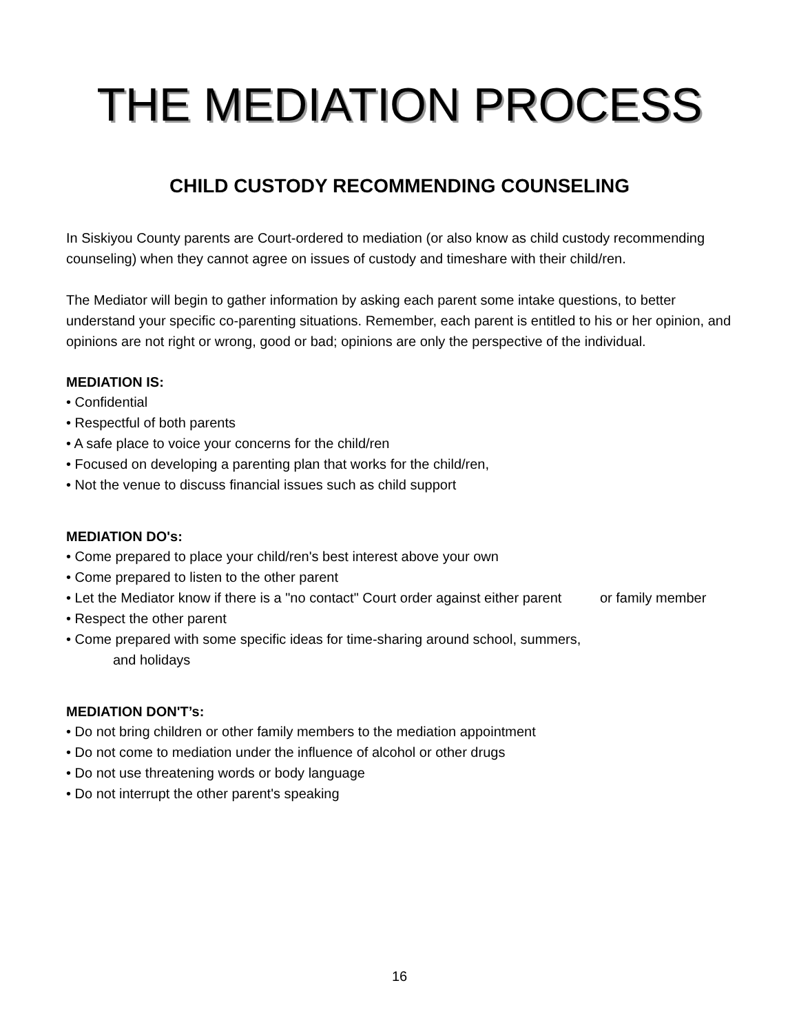THE MEDIATION PROCESS
CHILD CUSTODY RECOMMENDING COUNSELING
In Siskiyou County parents are Court-ordered to mediation (or also know as child custody recommending counseling) when they cannot agree on issues of custody and timeshare with their child/ren.
The Mediator will begin to gather information by asking each parent some intake questions, to better understand your specific co-parenting situations. Remember, each parent is entitled to his or her opinion, and opinions are not right or wrong, good or bad; opinions are only the perspective of the individual.
MEDIATION IS:
• Confidential
• Respectful of both parents
• A safe place to voice your concerns for the child/ren
• Focused on developing a parenting plan that works for the child/ren,
• Not the venue to discuss financial issues such as child support
MEDIATION DO's:
• Come prepared to place your child/ren's best interest above your own
• Come prepared to listen to the other parent
• Let the Mediator know if there is a "no contact" Court order against either parent or family member
• Respect the other parent
• Come prepared with some specific ideas for time-sharing around school, summers,
and holidays
MEDIATION DON'T’s:
• Do not bring children or other family members to the mediation appointment
• Do not come to mediation under the influence of alcohol or other drugs
• Do not use threatening words or body language
• Do not interrupt the other parent's speaking
16